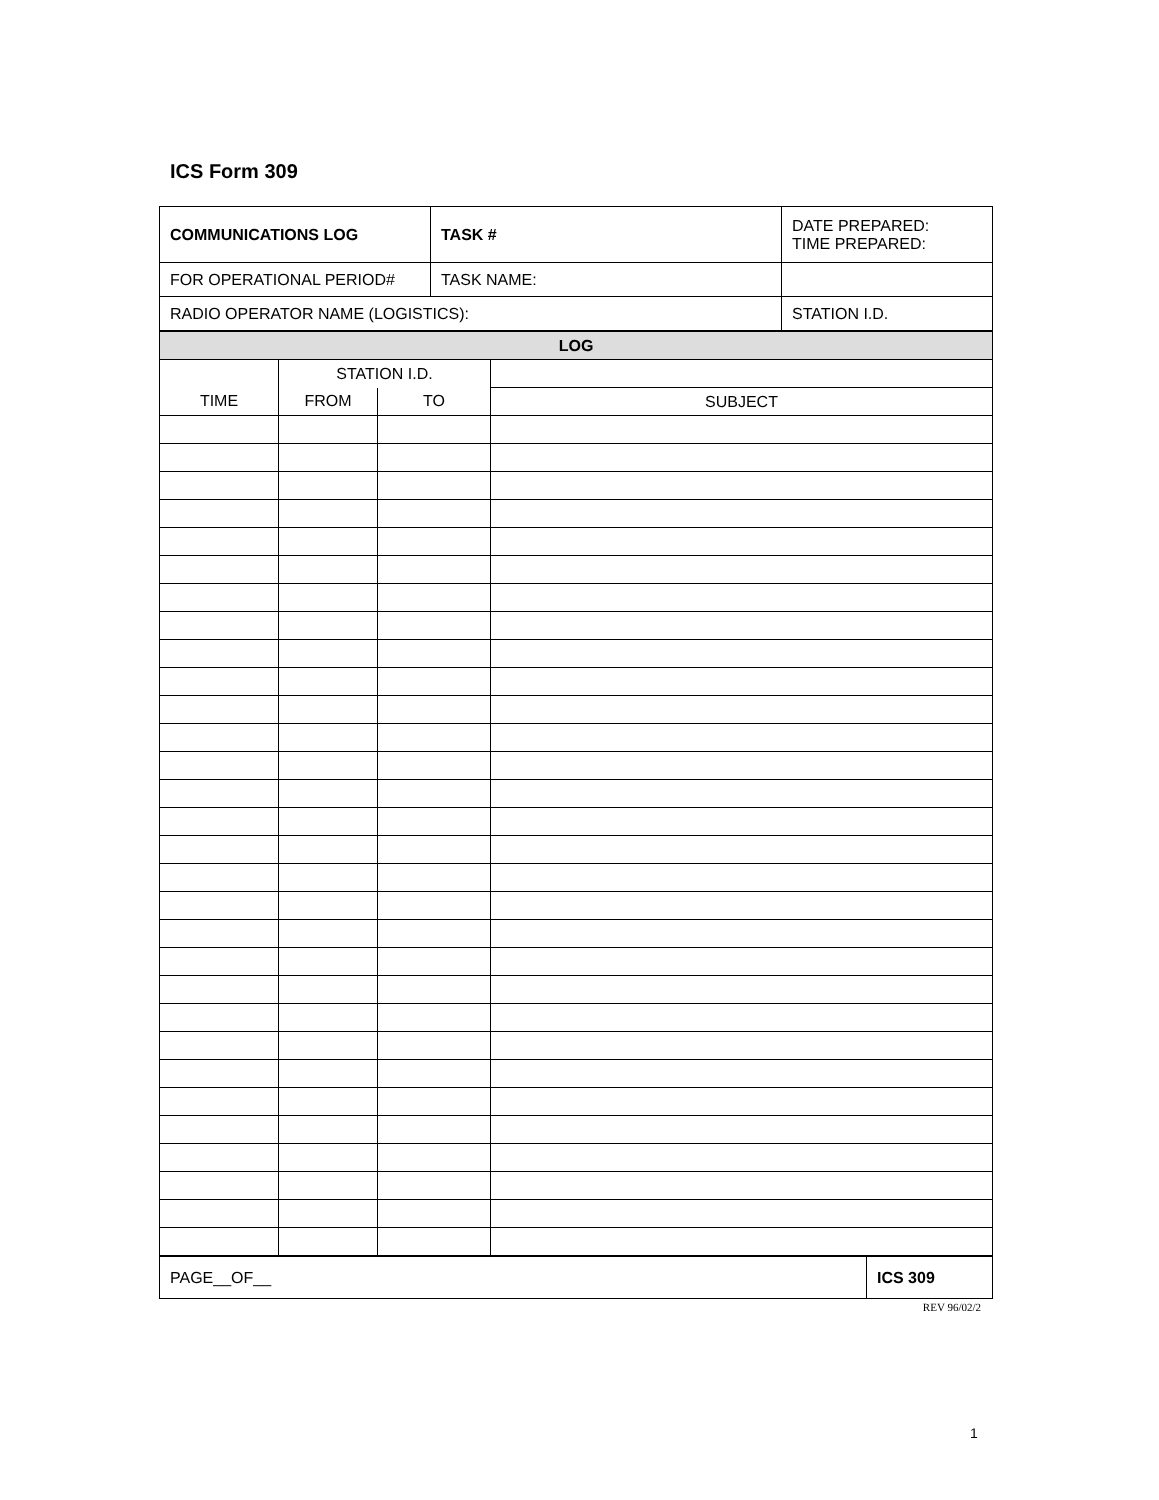ICS Form 309
| COMMUNICATIONS LOG | TASK # | | DATE PREPARED: TIME PREPARED: |
| FOR OPERATIONAL PERIOD# | TASK NAME: | | |
| RADIO OPERATOR NAME (LOGISTICS): | | STATION I.D. | |
| LOG | | | |
| | STATION I.D. | | |
| TIME | FROM | TO | SUBJECT |
| PAGE__OF__ | ICS 309 |
REV 96/02/2
1